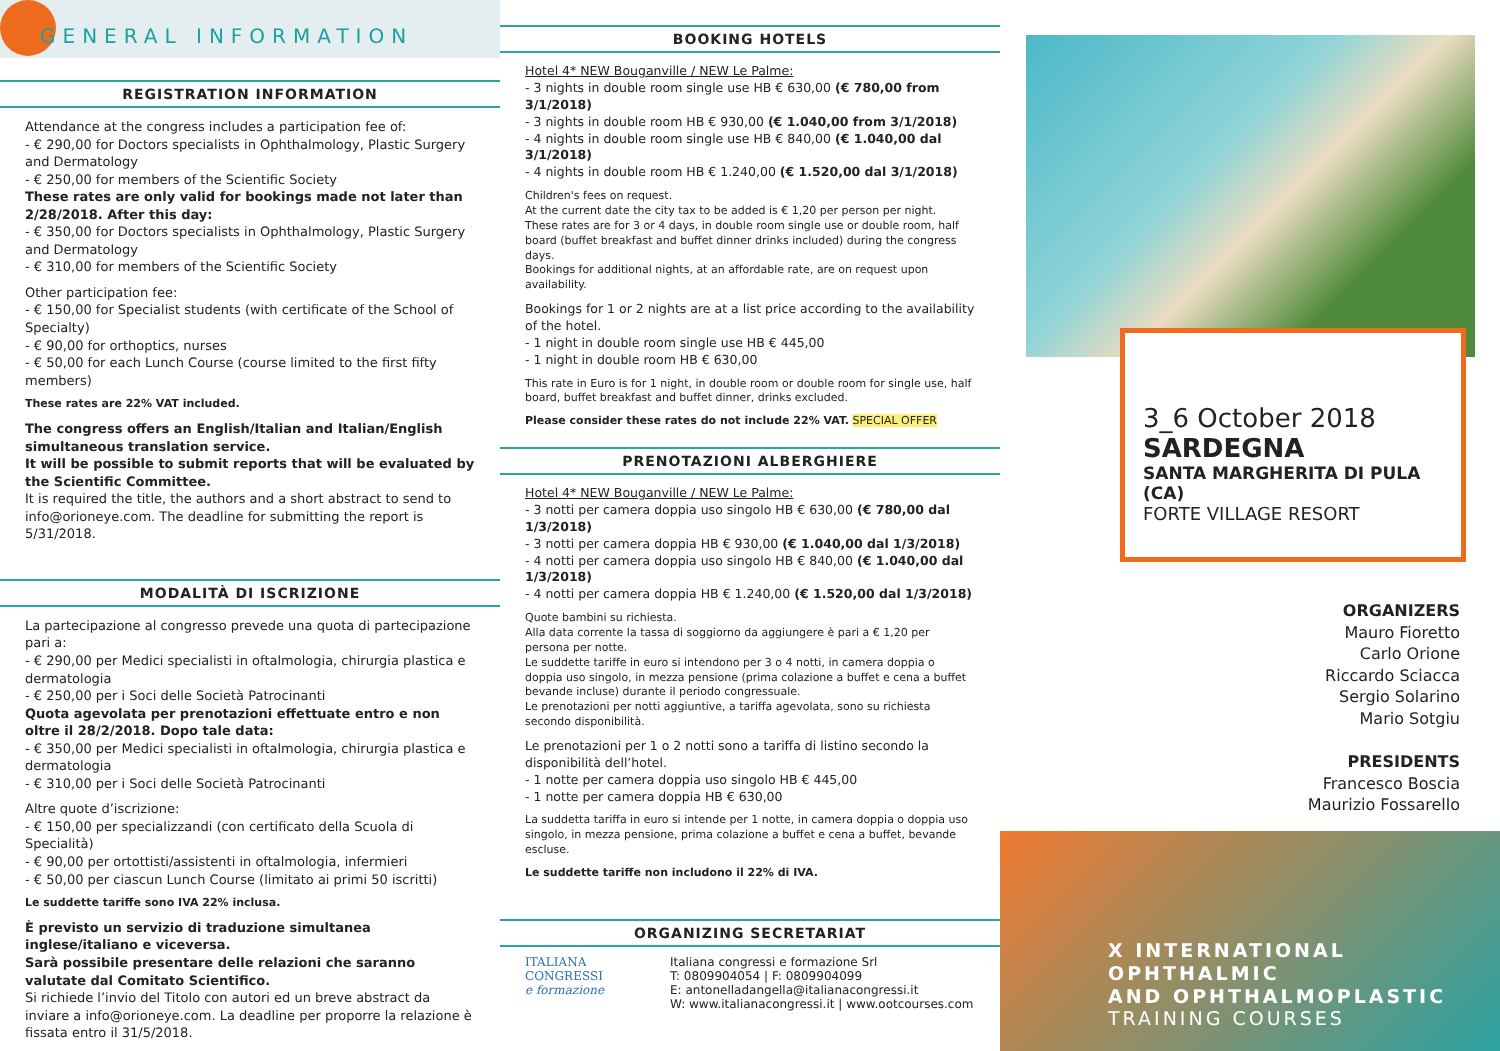GENERAL INFORMATION
REGISTRATION INFORMATION
Attendance at the congress includes a participation fee of:
- € 290,00 for Doctors specialists in Ophthalmology, Plastic Surgery and Dermatology
- € 250,00 for members of the Scientific Society
These rates are only valid for bookings made not later than 2/28/2018. After this day:
- € 350,00 for Doctors specialists in Ophthalmology, Plastic Surgery and Dermatology
- € 310,00 for members of the Scientific Society
Other participation fee:
- € 150,00 for Specialist students (with certificate of the School of Specialty)
- € 90,00 for orthoptics, nurses
- € 50,00 for each Lunch Course (course limited to the first fifty members)
These rates are 22% VAT included.
The congress offers an English/Italian and Italian/English simultaneous translation service.
It will be possible to submit reports that will be evaluated by the Scientific Committee.
It is required the title, the authors and a short abstract to send to info@orioneye.com. The deadline for submitting the report is 5/31/2018.
MODALITÀ DI ISCRIZIONE
La partecipazione al congresso prevede una quota di partecipazione pari a:
- € 290,00 per Medici specialisti in oftalmologia, chirurgia plastica e dermatologia
- € 250,00 per i Soci delle Società Patrocinanti
Quota agevolata per prenotazioni effettuate entro e non oltre il 28/2/2018. Dopo tale data:
- € 350,00 per Medici specialisti in oftalmologia, chirurgia plastica e dermatologia
- € 310,00 per i Soci delle Società Patrocinanti
Altre quote d’iscrizione:
- € 150,00 per specializzandi (con certificato della Scuola di Specialità)
- € 90,00 per ortottisti/assistenti in oftalmologia, infermieri
- € 50,00 per ciascun Lunch Course (limitato ai primi 50 iscritti)
Le suddette tariffe sono IVA 22% inclusa.
È previsto un servizio di traduzione simultanea inglese/italiano e viceversa.
Sarà possibile presentare delle relazioni che saranno valutate dal Comitato Scientifico.
Si richiede l’invio del Titolo con autori ed un breve abstract da inviare a info@orioneye.com. La deadline per proporre la relazione è fissata entro il 31/5/2018.
BOOKING HOTELS
Hotel 4* NEW Bouganville / NEW Le Palme:
- 3 nights in double room single use HB € 630,00 (€ 780,00 from 3/1/2018)
- 3 nights in double room HB € 930,00 (€ 1.040,00 from 3/1/2018)
- 4 nights in double room single use HB € 840,00 (€ 1.040,00 dal 3/1/2018)
- 4 nights in double room HB € 1.240,00 (€ 1.520,00 dal 3/1/2018)
Children's fees on request.
At the current date the city tax to be added is € 1,20 per person per night.
These rates are for 3 or 4 days, in double room single use or double room, half board (buffet breakfast and buffet dinner drinks included) during the congress days.
Bookings for additional nights, at an affordable rate, are on request upon availability.
Bookings for 1 or 2 nights are at a list price according to the availability of the hotel.
- 1 night in double room single use HB € 445,00
- 1 night in double room HB € 630,00
This rate in Euro is for 1 night, in double room or double room for single use, half board, buffet breakfast and buffet dinner, drinks excluded.
Please consider these rates do not include 22% VAT. SPECIAL OFFER
PRENOTAZIONI ALBERGHIERE
Hotel 4* NEW Bouganville / NEW Le Palme:
- 3 notti per camera doppia uso singolo HB € 630,00 (€ 780,00 dal 1/3/2018)
- 3 notti per camera doppia HB € 930,00 (€ 1.040,00 dal 1/3/2018)
- 4 notti per camera doppia uso singolo HB € 840,00 (€ 1.040,00 dal 1/3/2018)
- 4 notti per camera doppia HB € 1.240,00 (€ 1.520,00 dal 1/3/2018)
Quote bambini su richiesta.
Alla data corrente la tassa di soggiorno da aggiungere è pari a € 1,20 per persona per notte.
Le suddette tariffe in euro si intendono per 3 o 4 notti, in camera doppia o doppia uso singolo, in mezza pensione (prima colazione a buffet e cena a buffet bevande incluse) durante il periodo congressuale.
Le prenotazioni per notti aggiuntive, a tariffa agevolata, sono su richiesta secondo disponibilità.
Le prenotazioni per 1 o 2 notti sono a tariffa di listino secondo la disponibilità dell’hotel.
- 1 notte per camera doppia uso singolo HB € 445,00
- 1 notte per camera doppia HB € 630,00
La suddetta tariffa in euro si intende per 1 notte, in camera doppia o doppia uso singolo, in mezza pensione, prima colazione a buffet e cena a buffet, bevande escluse.
Le suddette tariffe non includono il 22% di IVA.
ORGANIZING SECRETARIAT
ITALIANA
CONGRESSI
e formazione
Italiana congressi e formazione Srl
T: 0809904054 | F: 0809904099
E: antonelladangella@italianacongressi.it
W: www.italianacongressi.it | www.ootcourses.com
3_6 October 2018
SARDEGNA
SANTA MARGHERITA DI PULA (CA)
FORTE VILLAGE RESORT
ORGANIZERS
Mauro Fioretto
Carlo Orione
Riccardo Sciacca
Sergio Solarino
Mario Sotgiu
PRESIDENTS
Francesco Boscia
Maurizio Fossarello
X INTERNATIONAL OPHTHALMIC
AND OPHTHALMOPLASTIC
TRAINING COURSES